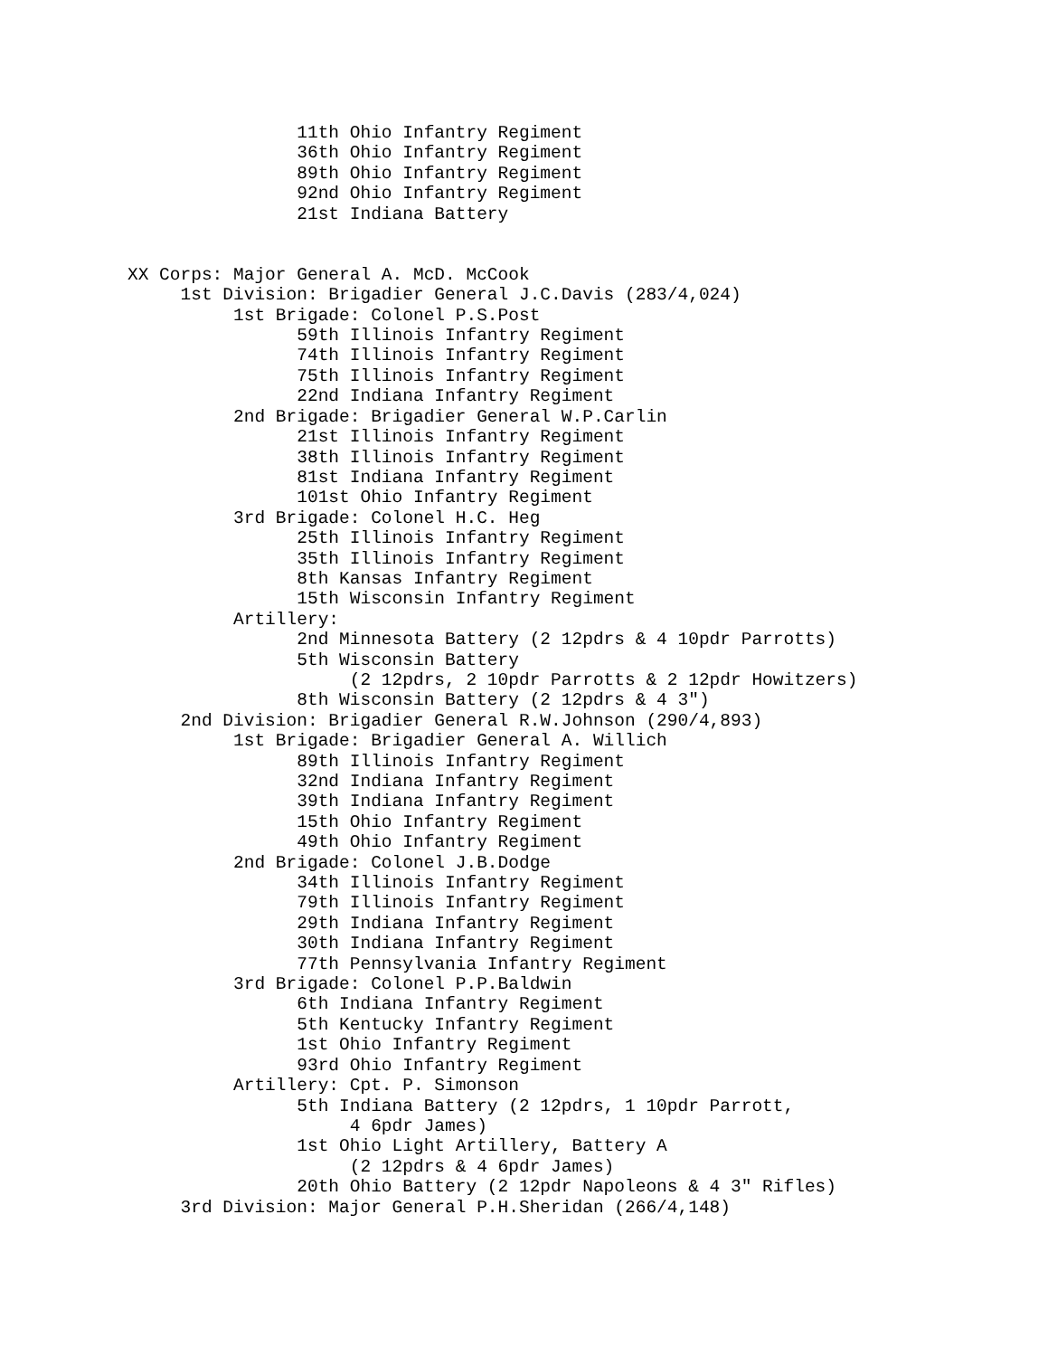11th Ohio Infantry Regiment
                36th Ohio Infantry Regiment
                89th Ohio Infantry Regiment
                92nd Ohio Infantry Regiment
                21st Indiana Battery


XX Corps: Major General A. McD. McCook
     1st Division: Brigadier General J.C.Davis (283/4,024)
          1st Brigade: Colonel P.S.Post
                59th Illinois Infantry Regiment
                74th Illinois Infantry Regiment
                75th Illinois Infantry Regiment
                22nd Indiana Infantry Regiment
          2nd Brigade: Brigadier General W.P.Carlin
                21st Illinois Infantry Regiment
                38th Illinois Infantry Regiment
                81st Indiana Infantry Regiment
                101st Ohio Infantry Regiment
          3rd Brigade: Colonel H.C. Heg
                25th Illinois Infantry Regiment
                35th Illinois Infantry Regiment
                8th Kansas Infantry Regiment
                15th Wisconsin Infantry Regiment
          Artillery:
                2nd Minnesota Battery (2 12pdrs & 4 10pdr Parrotts)
                5th Wisconsin Battery
                     (2 12pdrs, 2 10pdr Parrotts & 2 12pdr Howitzers)
                8th Wisconsin Battery (2 12pdrs & 4 3")
     2nd Division: Brigadier General R.W.Johnson (290/4,893)
          1st Brigade: Brigadier General A. Willich
                89th Illinois Infantry Regiment
                32nd Indiana Infantry Regiment
                39th Indiana Infantry Regiment
                15th Ohio Infantry Regiment
                49th Ohio Infantry Regiment
          2nd Brigade: Colonel J.B.Dodge
                34th Illinois Infantry Regiment
                79th Illinois Infantry Regiment
                29th Indiana Infantry Regiment
                30th Indiana Infantry Regiment
                77th Pennsylvania Infantry Regiment
          3rd Brigade: Colonel P.P.Baldwin
                6th Indiana Infantry Regiment
                5th Kentucky Infantry Regiment
                1st Ohio Infantry Regiment
                93rd Ohio Infantry Regiment
          Artillery: Cpt. P. Simonson
                5th Indiana Battery (2 12pdrs, 1 10pdr Parrott,
                     4 6pdr James)
                1st Ohio Light Artillery, Battery A
                     (2 12pdrs & 4 6pdr James)
                20th Ohio Battery (2 12pdr Napoleons & 4 3" Rifles)
     3rd Division: Major General P.H.Sheridan (266/4,148)